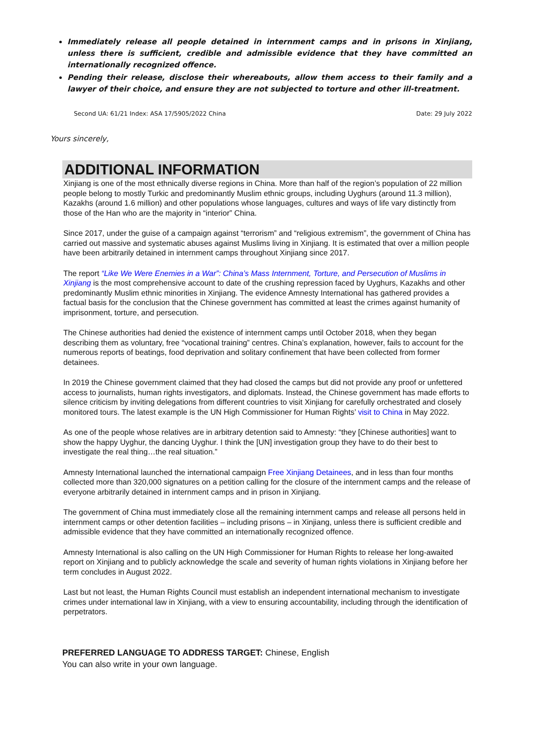Immediately release all people detained in internment camps and in prisons in Xinjiang, unless there is sufficient, credible and admissible evidence that they have committed an internationally recognized offence.
Pending their release, disclose their whereabouts, allow them access to their family and a lawyer of their choice, and ensure they are not subjected to torture and other ill-treatment.
Second UA: 61/21 Index: ASA 17/5905/2022 China Date: 29 July 2022
Yours sincerely,
ADDITIONAL INFORMATION
Xinjiang is one of the most ethnically diverse regions in China. More than half of the region’s population of 22 million people belong to mostly Turkic and predominantly Muslim ethnic groups, including Uyghurs (around 11.3 million), Kazakhs (around 1.6 million) and other populations whose languages, cultures and ways of life vary distinctly from those of the Han who are the majority in “interior” China.
Since 2017, under the guise of a campaign against “terrorism” and “religious extremism”, the government of China has carried out massive and systematic abuses against Muslims living in Xinjiang. It is estimated that over a million people have been arbitrarily detained in internment camps throughout Xinjiang since 2017.
The report “Like We Were Enemies in a War”: China’s Mass Internment, Torture, and Persecution of Muslims in Xinjiang is the most comprehensive account to date of the crushing repression faced by Uyghurs, Kazakhs and other predominantly Muslim ethnic minorities in Xinjiang. The evidence Amnesty International has gathered provides a factual basis for the conclusion that the Chinese government has committed at least the crimes against humanity of imprisonment, torture, and persecution.
The Chinese authorities had denied the existence of internment camps until October 2018, when they began describing them as voluntary, free “vocational training” centres. China’s explanation, however, fails to account for the numerous reports of beatings, food deprivation and solitary confinement that have been collected from former detainees.
In 2019 the Chinese government claimed that they had closed the camps but did not provide any proof or unfettered access to journalists, human rights investigators, and diplomats. Instead, the Chinese government has made efforts to silence criticism by inviting delegations from different countries to visit Xinjiang for carefully orchestrated and closely monitored tours. The latest example is the UN High Commissioner for Human Rights’ visit to China in May 2022.
As one of the people whose relatives are in arbitrary detention said to Amnesty: “they [Chinese authorities] want to show the happy Uyghur, the dancing Uyghur. I think the [UN] investigation group they have to do their best to investigate the real thing…the real situation.”
Amnesty International launched the international campaign Free Xinjiang Detainees, and in less than four months collected more than 320,000 signatures on a petition calling for the closure of the internment camps and the release of everyone arbitrarily detained in internment camps and in prison in Xinjiang.
The government of China must immediately close all the remaining internment camps and release all persons held in internment camps or other detention facilities – including prisons – in Xinjiang, unless there is sufficient credible and admissible evidence that they have committed an internationally recognized offence.
Amnesty International is also calling on the UN High Commissioner for Human Rights to release her long-awaited report on Xinjiang and to publicly acknowledge the scale and severity of human rights violations in Xinjiang before her term concludes in August 2022.
Last but not least, the Human Rights Council must establish an independent international mechanism to investigate crimes under international law in Xinjiang, with a view to ensuring accountability, including through the identification of perpetrators.
PREFERRED LANGUAGE TO ADDRESS TARGET: Chinese, English
You can also write in your own language.